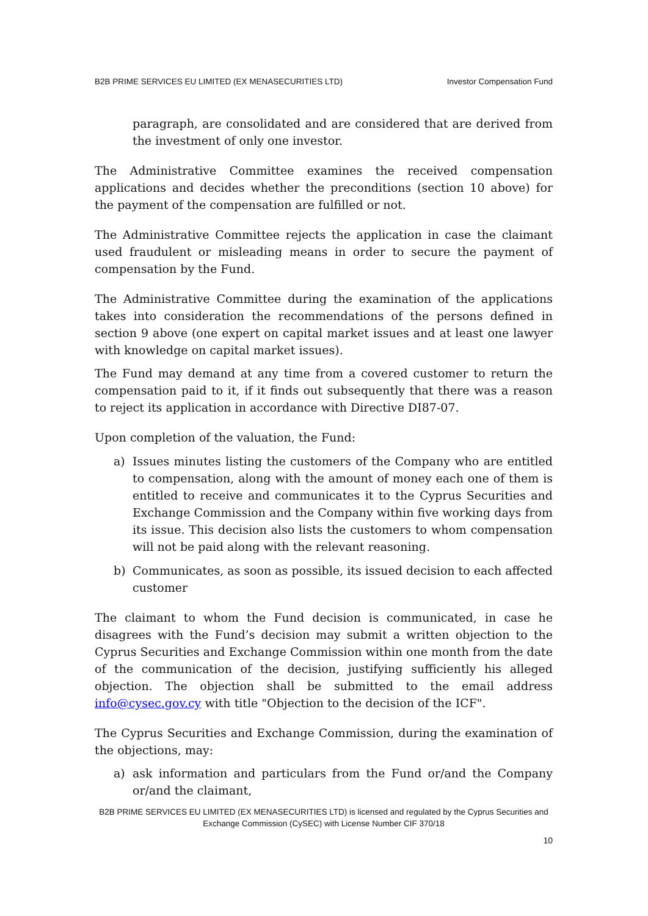B2B PRIME SERVICES EU LIMITED (EX MENASECURITIES LTD) Investor Compensation Fund
paragraph, are consolidated and are considered that are derived from the investment of only one investor.
The Administrative Committee examines the received compensation applications and decides whether the preconditions (section 10 above) for the payment of the compensation are fulfilled or not.
The Administrative Committee rejects the application in case the claimant used fraudulent or misleading means in order to secure the payment of compensation by the Fund.
The Administrative Committee during the examination of the applications takes into consideration the recommendations of the persons defined in section 9 above (one expert on capital market issues and at least one lawyer with knowledge on capital market issues).
The Fund may demand at any time from a covered customer to return the compensation paid to it, if it finds out subsequently that there was a reason to reject its application in accordance with Directive DI87-07.
Upon completion of the valuation, the Fund:
a) Issues minutes listing the customers of the Company who are entitled to compensation, along with the amount of money each one of them is entitled to receive and communicates it to the Cyprus Securities and Exchange Commission and the Company within five working days from its issue. This decision also lists the customers to whom compensation will not be paid along with the relevant reasoning.
b) Communicates, as soon as possible, its issued decision to each affected customer
The claimant to whom the Fund decision is communicated, in case he disagrees with the Fund’s decision may submit a written objection to the Cyprus Securities and Exchange Commission within one month from the date of the communication of the decision, justifying sufficiently his alleged objection. The objection shall be submitted to the email address info@cysec.gov.cy with title "Objection to the decision of the ICF".
The Cyprus Securities and Exchange Commission, during the examination of the objections, may:
a) ask information and particulars from the Fund or/and the Company or/and the claimant,
B2B PRIME SERVICES EU LIMITED (EX MENASECURITIES LTD) is licensed and regulated by the Cyprus Securities and
Exchange Commission (CySEC) with License Number CIF 370/18
10